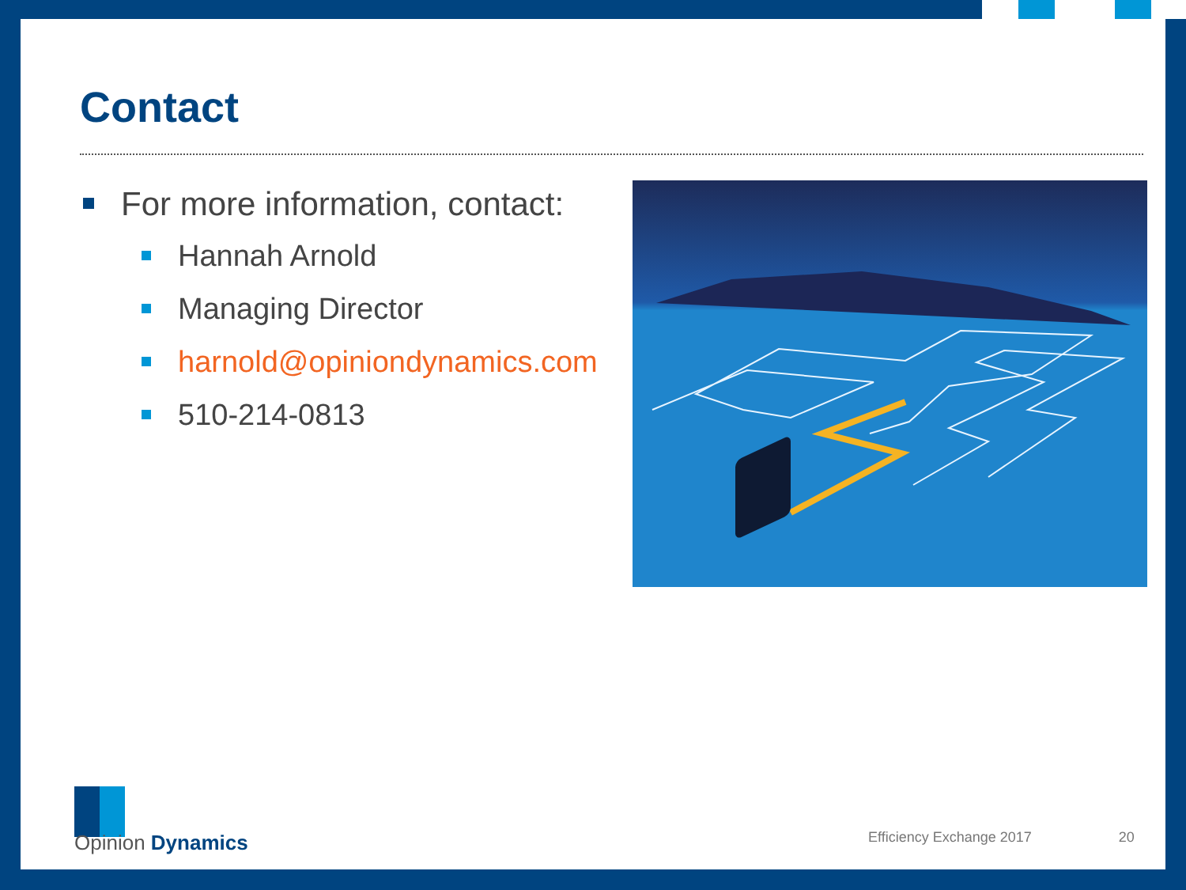Contact
For more information, contact:
Hannah Arnold
Managing Director
harnold@opiniondynamics.com
510-214-0813
Opinion Dynamics
Efficiency Exchange 2017 20